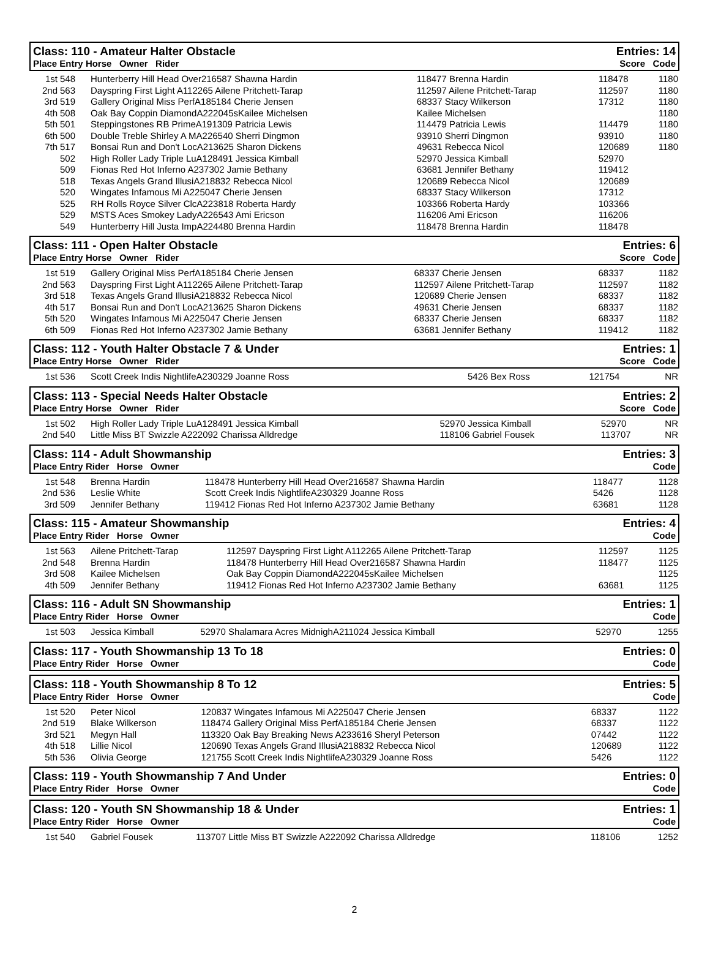Class: 110 - Amateur Halter Obstacle Entries: 14
Place Entry Horse Owner Rider Score Code
| 1st | 548 | Hunterberry Hill Head Over216587 Shawna Hardin | 118477 Brenna Hardin | 118478 | 1180 |
| 2nd | 563 | Dayspring First Light A112265 Ailene Pritchett-Tarap | 112597 Ailene Pritchett-Tarap | 112597 | 1180 |
| 3rd | 519 | Gallery Original Miss PerfA185184 Cherie Jensen | 68337 Stacy Wilkerson | 17312 | 1180 |
| 4th | 508 | Oak Bay Coppin DiamondA222045sKailee Michelsen | Kailee Michelsen | | 1180 |
| 5th | 501 | Steppingstones RB PrimeA191309 Patricia Lewis | 114479 Patricia Lewis | 114479 | 1180 |
| 6th | 500 | Double Treble Shirley A MA226540 Sherri Dingmon | 93910 Sherri Dingmon | 93910 | 1180 |
| 7th | 517 | Bonsai Run and Don't LocA213625 Sharon Dickens | 49631 Rebecca Nicol | 120689 | 1180 |
| | 502 | High Roller Lady Triple LuA128491 Jessica Kimball | 52970 Jessica Kimball | 52970 | |
| | 509 | Fionas Red Hot Inferno A237302 Jamie Bethany | 63681 Jennifer Bethany | 119412 | |
| | 518 | Texas Angels Grand IllusiA218832 Rebecca Nicol | 120689 Rebecca Nicol | 120689 | |
| | 520 | Wingates Infamous Mi A225047 Cherie Jensen | 68337 Stacy Wilkerson | 17312 | |
| | 525 | RH Rolls Royce Silver ClcA223818 Roberta Hardy | 103366 Roberta Hardy | 103366 | |
| | 529 | MSTS Aces Smokey LadyA226543 Ami Ericson | 116206 Ami Ericson | 116206 | |
| | 549 | Hunterberry Hill Justa ImpA224480 Brenna Hardin | 118478 Brenna Hardin | 118478 | |
Class: 111 - Open Halter Obstacle Entries: 6
Place Entry Horse Owner Rider Score Code
| 1st | 519 | Gallery Original Miss PerfA185184 Cherie Jensen | 68337 Cherie Jensen | 68337 | 1182 |
| 2nd | 563 | Dayspring First Light A112265 Ailene Pritchett-Tarap | 112597 Ailene Pritchett-Tarap | 112597 | 1182 |
| 3rd | 518 | Texas Angels Grand IllusiA218832 Rebecca Nicol | 120689 Cherie Jensen | 68337 | 1182 |
| 4th | 517 | Bonsai Run and Don't LocA213625 Sharon Dickens | 49631 Cherie Jensen | 68337 | 1182 |
| 5th | 520 | Wingates Infamous Mi A225047 Cherie Jensen | 68337 Cherie Jensen | 68337 | 1182 |
| 6th | 509 | Fionas Red Hot Inferno A237302 Jamie Bethany | 63681 Jennifer Bethany | 119412 | 1182 |
Class: 112 - Youth Halter Obstacle 7 & Under Entries: 1
Place Entry Horse Owner Rider Score Code
| 1st | 536 | Scott Creek Indis NightlifeA230329 Joanne Ross | 5426 Bex Ross | 121754 | NR |
Class: 113 - Special Needs Halter Obstacle Entries: 2
Place Entry Horse Owner Rider Score Code
| 1st | 502 | High Roller Lady Triple LuA128491 Jessica Kimball | 52970 Jessica Kimball | 52970 | NR |
| 2nd | 540 | Little Miss BT Swizzle A222092 Charissa Alldredge | 118106 Gabriel Fousek | 113707 | NR |
Class: 114 - Adult Showmanship Entries: 3
Place Entry Rider Horse Owner Code
| 1st | 548 | Brenna Hardin | 118478 Hunterberry Hill Head Over216587 Shawna Hardin | 118477 | 1128 |
| 2nd | 536 | Leslie White | Scott Creek Indis NightlifeA230329 Joanne Ross | 5426 | 1128 |
| 3rd | 509 | Jennifer Bethany | 119412 Fionas Red Hot Inferno A237302 Jamie Bethany | 63681 | 1128 |
Class: 115 - Amateur Showmanship Entries: 4
Place Entry Rider Horse Owner Code
| 1st | 563 | Ailene Pritchett-Tarap | 112597 Dayspring First Light A112265 Ailene Pritchett-Tarap | 112597 | 1125 |
| 2nd | 548 | Brenna Hardin | 118478 Hunterberry Hill Head Over216587 Shawna Hardin | 118477 | 1125 |
| 3rd | 508 | Kailee Michelsen | Oak Bay Coppin DiamondA222045sKailee Michelsen | | 1125 |
| 4th | 509 | Jennifer Bethany | 119412 Fionas Red Hot Inferno A237302 Jamie Bethany | 63681 | 1125 |
Class: 116 - Adult SN Showmanship Entries: 1
Place Entry Rider Horse Owner Code
| 1st | 503 | Jessica Kimball | 52970 Shalamara Acres MidnighA211024 Jessica Kimball | 52970 | 1255 |
Class: 117 - Youth Showmanship 13 To 18 Entries: 0
Place Entry Rider Horse Owner Code
Class: 118 - Youth Showmanship 8 To 12 Entries: 5
Place Entry Rider Horse Owner Code
| 1st | 520 | Peter Nicol | 120837 Wingates Infamous Mi A225047 Cherie Jensen | 68337 | 1122 |
| 2nd | 519 | Blake Wilkerson | 118474 Gallery Original Miss PerfA185184 Cherie Jensen | 68337 | 1122 |
| 3rd | 521 | Megyn Hall | 113320 Oak Bay Breaking News A233616 Sheryl Peterson | 07442 | 1122 |
| 4th | 518 | Lillie Nicol | 120690 Texas Angels Grand IllusiA218832 Rebecca Nicol | 120689 | 1122 |
| 5th | 536 | Olivia George | 121755 Scott Creek Indis NightlifeA230329 Joanne Ross | 5426 | 1122 |
Class: 119 - Youth Showmanship 7 And Under Entries: 0
Place Entry Rider Horse Owner Code
Class: 120 - Youth SN Showmanship 18 & Under Entries: 1
Place Entry Rider Horse Owner Code
| 1st | 540 | Gabriel Fousek | 113707 Little Miss BT Swizzle A222092 Charissa Alldredge | 118106 | 1252 |
2